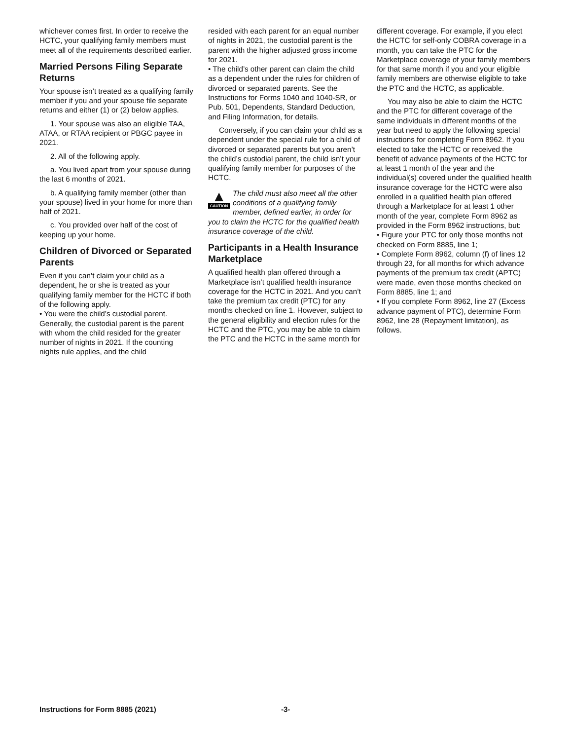whichever comes first. In order to receive the HCTC, your qualifying family members must meet all of the requirements described earlier.
Married Persons Filing Separate Returns
Your spouse isn’t treated as a qualifying family member if you and your spouse file separate returns and either (1) or (2) below applies.
1. Your spouse was also an eligible TAA, ATAA, or RTAA recipient or PBGC payee in 2021.
2. All of the following apply.
a. You lived apart from your spouse during the last 6 months of 2021.
b. A qualifying family member (other than your spouse) lived in your home for more than half of 2021.
c. You provided over half of the cost of keeping up your home.
Children of Divorced or Separated Parents
Even if you can’t claim your child as a dependent, he or she is treated as your qualifying family member for the HCTC if both of the following apply.
• You were the child’s custodial parent. Generally, the custodial parent is the parent with whom the child resided for the greater number of nights in 2021. If the counting nights rule applies, and the child
resided with each parent for an equal number of nights in 2021, the custodial parent is the parent with the higher adjusted gross income for 2021.
• The child’s other parent can claim the child as a dependent under the rules for children of divorced or separated parents. See the Instructions for Forms 1040 and 1040-SR, or Pub. 501, Dependents, Standard Deduction, and Filing Information, for details.
Conversely, if you can claim your child as a dependent under the special rule for a child of divorced or separated parents but you aren’t the child’s custodial parent, the child isn’t your qualifying family member for purposes of the HCTC.
▲
CAUTION
The child must also meet all the other conditions of a qualifying family member, defined earlier, in order for you to claim the HCTC for the qualified health insurance coverage of the child.
Participants in a Health Insurance Marketplace
A qualified health plan offered through a Marketplace isn’t qualified health insurance coverage for the HCTC in 2021. And you can’t take the premium tax credit (PTC) for any months checked on line 1. However, subject to the general eligibility and election rules for the HCTC and the PTC, you may be able to claim the PTC and the HCTC in the same month for
different coverage. For example, if you elect the HCTC for self-only COBRA coverage in a month, you can take the PTC for the Marketplace coverage of your family members for that same month if you and your eligible family members are otherwise eligible to take the PTC and the HCTC, as applicable.
You may also be able to claim the HCTC and the PTC for different coverage of the same individuals in different months of the year but need to apply the following special instructions for completing Form 8962. If you elected to take the HCTC or received the benefit of advance payments of the HCTC for at least 1 month of the year and the individual(s) covered under the qualified health insurance coverage for the HCTC were also enrolled in a qualified health plan offered through a Marketplace for at least 1 other month of the year, complete Form 8962 as provided in the Form 8962 instructions, but:
• Figure your PTC for only those months not checked on Form 8885, line 1;
• Complete Form 8962, column (f) of lines 12 through 23, for all months for which advance payments of the premium tax credit (APTC) were made, even those months checked on Form 8885, line 1; and
• If you complete Form 8962, line 27 (Excess advance payment of PTC), determine Form 8962, line 28 (Repayment limitation), as follows.
Instructions for Form 8885 (2021) -3-